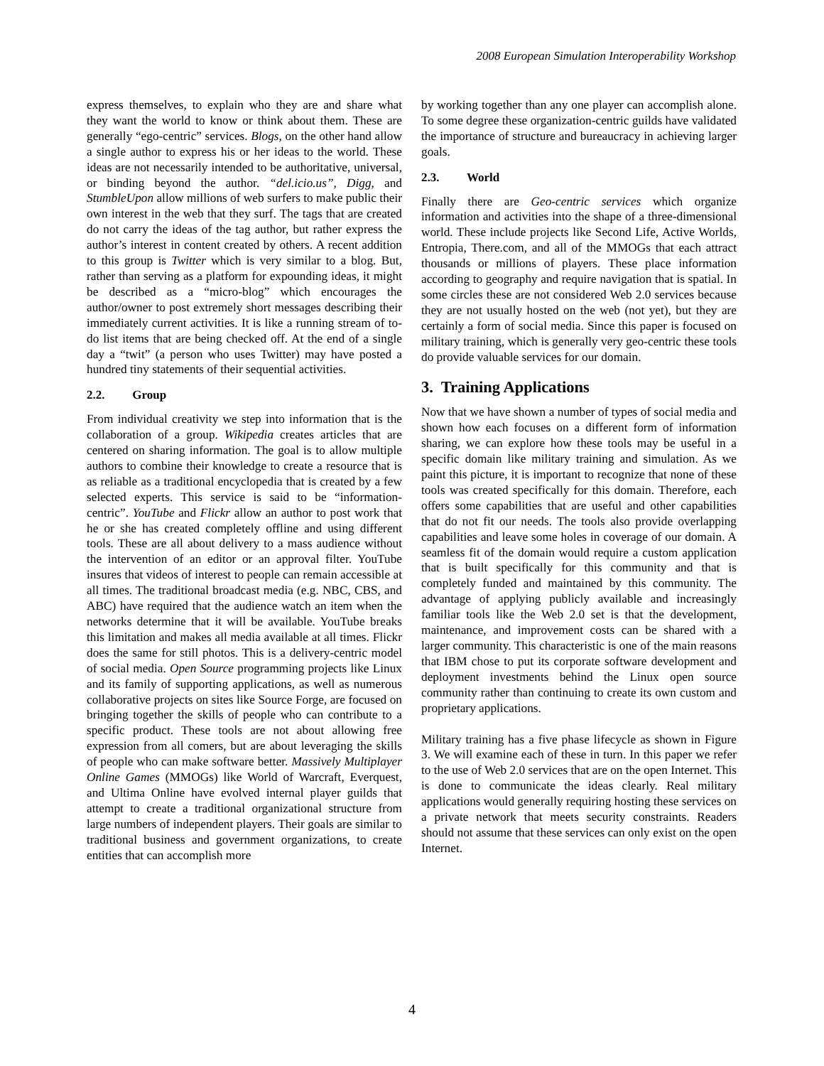2008 European Simulation Interoperability Workshop
express themselves, to explain who they are and share what they want the world to know or think about them. These are generally “ego-centric” services. Blogs, on the other hand allow a single author to express his or her ideas to the world. These ideas are not necessarily intended to be authoritative, universal, or binding beyond the author. “del.icio.us”, Digg, and StumbleUpon allow millions of web surfers to make public their own interest in the web that they surf. The tags that are created do not carry the ideas of the tag author, but rather express the author’s interest in content created by others. A recent addition to this group is Twitter which is very similar to a blog. But, rather than serving as a platform for expounding ideas, it might be described as a “micro-blog” which encourages the author/owner to post extremely short messages describing their immediately current activities. It is like a running stream of to-do list items that are being checked off. At the end of a single day a “twit” (a person who uses Twitter) may have posted a hundred tiny statements of their sequential activities.
2.2. Group
From individual creativity we step into information that is the collaboration of a group. Wikipedia creates articles that are centered on sharing information. The goal is to allow multiple authors to combine their knowledge to create a resource that is as reliable as a traditional encyclopedia that is created by a few selected experts. This service is said to be “information-centric”. YouTube and Flickr allow an author to post work that he or she has created completely offline and using different tools. These are all about delivery to a mass audience without the intervention of an editor or an approval filter. YouTube insures that videos of interest to people can remain accessible at all times. The traditional broadcast media (e.g. NBC, CBS, and ABC) have required that the audience watch an item when the networks determine that it will be available. YouTube breaks this limitation and makes all media available at all times. Flickr does the same for still photos. This is a delivery-centric model of social media. Open Source programming projects like Linux and its family of supporting applications, as well as numerous collaborative projects on sites like Source Forge, are focused on bringing together the skills of people who can contribute to a specific product. These tools are not about allowing free expression from all comers, but are about leveraging the skills of people who can make software better. Massively Multiplayer Online Games (MMOGs) like World of Warcraft, Everquest, and Ultima Online have evolved internal player guilds that attempt to create a traditional organizational structure from large numbers of independent players. Their goals are similar to traditional business and government organizations, to create entities that can accomplish more
by working together than any one player can accomplish alone. To some degree these organization-centric guilds have validated the importance of structure and bureaucracy in achieving larger goals.
2.3. World
Finally there are Geo-centric services which organize information and activities into the shape of a three-dimensional world. These include projects like Second Life, Active Worlds, Entropia, There.com, and all of the MMOGs that each attract thousands or millions of players. These place information according to geography and require navigation that is spatial. In some circles these are not considered Web 2.0 services because they are not usually hosted on the web (not yet), but they are certainly a form of social media. Since this paper is focused on military training, which is generally very geo-centric these tools do provide valuable services for our domain.
3. Training Applications
Now that we have shown a number of types of social media and shown how each focuses on a different form of information sharing, we can explore how these tools may be useful in a specific domain like military training and simulation. As we paint this picture, it is important to recognize that none of these tools was created specifically for this domain. Therefore, each offers some capabilities that are useful and other capabilities that do not fit our needs. The tools also provide overlapping capabilities and leave some holes in coverage of our domain. A seamless fit of the domain would require a custom application that is built specifically for this community and that is completely funded and maintained by this community. The advantage of applying publicly available and increasingly familiar tools like the Web 2.0 set is that the development, maintenance, and improvement costs can be shared with a larger community. This characteristic is one of the main reasons that IBM chose to put its corporate software development and deployment investments behind the Linux open source community rather than continuing to create its own custom and proprietary applications.
Military training has a five phase lifecycle as shown in Figure 3. We will examine each of these in turn. In this paper we refer to the use of Web 2.0 services that are on the open Internet. This is done to communicate the ideas clearly. Real military applications would generally requiring hosting these services on a private network that meets security constraints. Readers should not assume that these services can only exist on the open Internet.
4